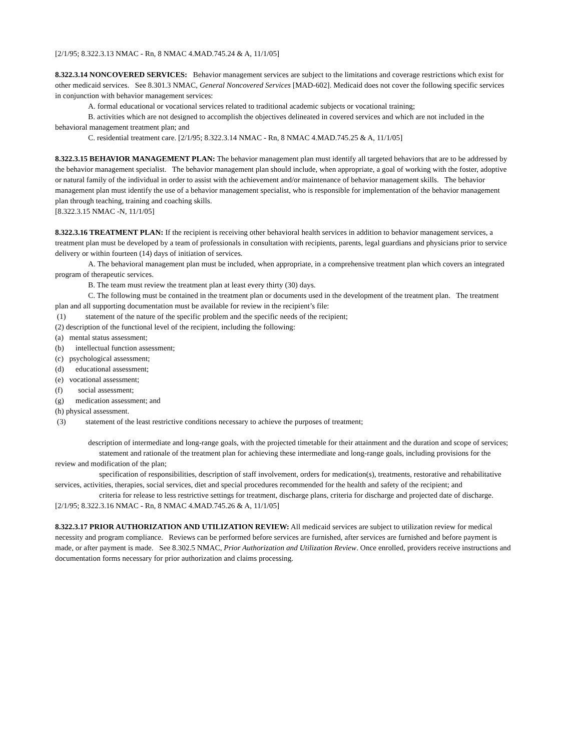[2/1/95; 8.322.3.13 NMAC - Rn, 8 NMAC 4.MAD.745.24 & A, 11/1/05]
8.322.3.14 NONCOVERED SERVICES: Behavior management services are subject to the limitations and coverage restrictions which exist for other medicaid services. See 8.301.3 NMAC, General Noncovered Services [MAD-602]. Medicaid does not cover the following specific services in conjunction with behavior management services:
A. formal educational or vocational services related to traditional academic subjects or vocational training;
B. activities which are not designed to accomplish the objectives delineated in covered services and which are not included in the behavioral management treatment plan; and
C. residential treatment care. [2/1/95; 8.322.3.14 NMAC - Rn, 8 NMAC 4.MAD.745.25 & A, 11/1/05]
8.322.3.15 BEHAVIOR MANAGEMENT PLAN: The behavior management plan must identify all targeted behaviors that are to be addressed by the behavior management specialist. The behavior management plan should include, when appropriate, a goal of working with the foster, adoptive or natural family of the individual in order to assist with the achievement and/or maintenance of behavior management skills. The behavior management plan must identify the use of a behavior management specialist, who is responsible for implementation of the behavior management plan through teaching, training and coaching skills.
[8.322.3.15 NMAC -N, 11/1/05]
8.322.3.16 TREATMENT PLAN: If the recipient is receiving other behavioral health services in addition to behavior management services, a treatment plan must be developed by a team of professionals in consultation with recipients, parents, legal guardians and physicians prior to service delivery or within fourteen (14) days of initiation of services.
A. The behavioral management plan must be included, when appropriate, in a comprehensive treatment plan which covers an integrated program of therapeutic services.
B. The team must review the treatment plan at least every thirty (30) days.
C. The following must be contained in the treatment plan or documents used in the development of the treatment plan. The treatment plan and all supporting documentation must be available for review in the recipient’s file:
(1) statement of the nature of the specific problem and the specific needs of the recipient;
(2) description of the functional level of the recipient, including the following:
(a) mental status assessment;
(b) intellectual function assessment;
(c) psychological assessment;
(d) educational assessment;
(e) vocational assessment;
(f) social assessment;
(g) medication assessment; and
(h) physical assessment.
(3) statement of the least restrictive conditions necessary to achieve the purposes of treatment;
description of intermediate and long-range goals, with the projected timetable for their attainment and the duration and scope of services;
statement and rationale of the treatment plan for achieving these intermediate and long-range goals, including provisions for the review and modification of the plan;
specification of responsibilities, description of staff involvement, orders for medication(s), treatments, restorative and rehabilitative services, activities, therapies, social services, diet and special procedures recommended for the health and safety of the recipient; and
criteria for release to less restrictive settings for treatment, discharge plans, criteria for discharge and projected date of discharge. [2/1/95; 8.322.3.16 NMAC - Rn, 8 NMAC 4.MAD.745.26 & A, 11/1/05]
8.322.3.17 PRIOR AUTHORIZATION AND UTILIZATION REVIEW: All medicaid services are subject to utilization review for medical necessity and program compliance. Reviews can be performed before services are furnished, after services are furnished and before payment is made, or after payment is made. See 8.302.5 NMAC, Prior Authorization and Utilization Review. Once enrolled, providers receive instructions and documentation forms necessary for prior authorization and claims processing.